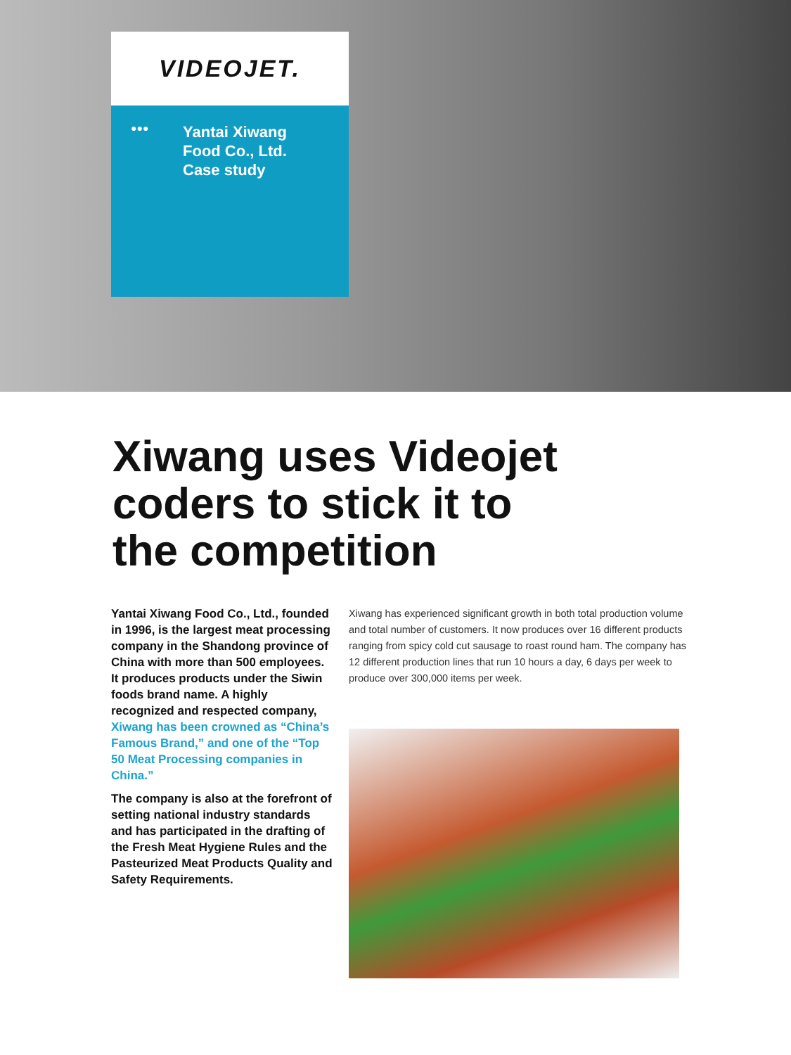VIDEOJET.
●●●
Yantai Xiwang
Food Co., Ltd.
Case study
Xiwang uses Videojet
coders to stick it to
the competition
Yantai Xiwang Food Co., Ltd., founded in 1996, is the largest meat processing company in the Shandong province of China with more than 500 employees. It produces products under the Siwin foods brand name. A highly recognized and respected company, Xiwang has been crowned as “China’s Famous Brand,” and one of the “Top 50 Meat Processing companies in China.”
The company is also at the forefront of setting national industry standards and has participated in the drafting of the Fresh Meat Hygiene Rules and the Pasteurized Meat Products Quality and Safety Requirements.
Xiwang has experienced significant growth in both total production volume and total number of customers. It now produces over 16 different products ranging from spicy cold cut sausage to roast round ham. The company has 12 different production lines that run 10 hours a day, 6 days per week to produce over 300,000 items per week.